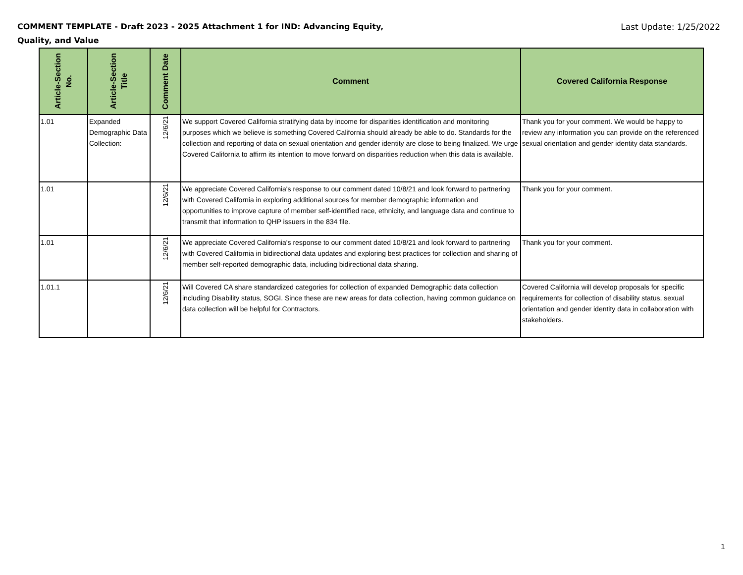COMMENT TEMPLATE - Draft 2023 - 2025 Attachment 1 for IND: Advancing Equity, Quality, and Value
Last Update: 1/25/2022
| Article-Section No. | Article-Section Title | Comment Date | Comment | Covered California Response |
| --- | --- | --- | --- | --- |
| 1.01 | Expanded Demographic Data Collection: | 12/6/21 | We support Covered California stratifying data by income for disparities identification and monitoring purposes which we believe is something Covered California should already be able to do. Standards for the collection and reporting of data on sexual orientation and gender identity are close to being finalized. We urge Covered California to affirm its intention to move forward on disparities reduction when this data is available. | Thank you for your comment. We would be happy to review any information you can provide on the referenced sexual orientation and gender identity data standards. |
| 1.01 | | 12/6/21 | We appreciate Covered California's response to our comment dated 10/8/21 and look forward to partnering with Covered California in exploring additional sources for member demographic information and opportunities to improve capture of member self-identified race, ethnicity, and language data and continue to transmit that information to QHP issuers in the 834 file. | Thank you for your comment. |
| 1.01 | | 12/6/21 | We appreciate Covered California's response to our comment dated 10/8/21 and look forward to partnering with Covered California in bidirectional data updates and exploring best practices for collection and sharing of member self-reported demographic data, including bidirectional data sharing. | Thank you for your comment. |
| 1.01.1 | | 12/6/21 | Will Covered CA share standardized categories for collection of expanded Demographic data collection including Disability status, SOGI. Since these are new areas for data collection, having common guidance on data collection will be helpful for Contractors. | Covered California will develop proposals for specific requirements for collection of disability status, sexual orientation and gender identity data in collaboration with stakeholders. |
1